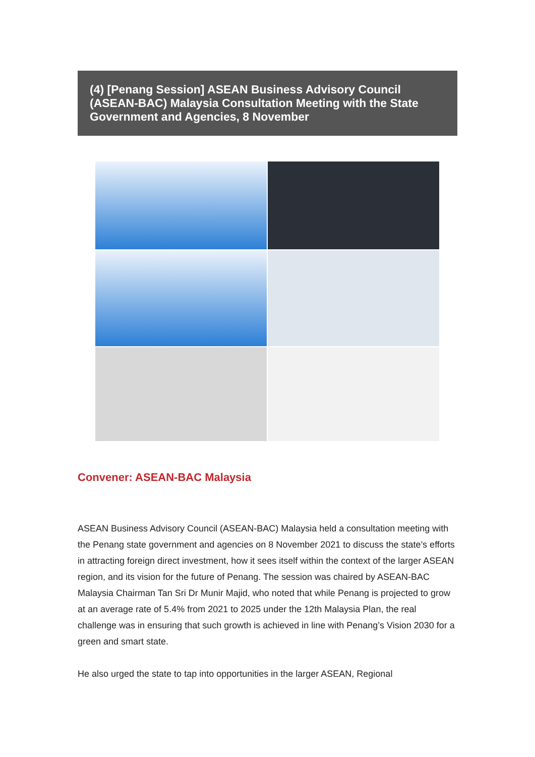(4) [Penang Session] ASEAN Business Advisory Council (ASEAN-BAC) Malaysia Consultation Meeting with the State Government and Agencies, 8 November
Convener: ASEAN-BAC Malaysia
ASEAN Business Advisory Council (ASEAN-BAC) Malaysia held a consultation meeting with the Penang state government and agencies on 8 November 2021 to discuss the state’s efforts in attracting foreign direct investment, how it sees itself within the context of the larger ASEAN region, and its vision for the future of Penang. The session was chaired by ASEAN-BAC Malaysia Chairman Tan Sri Dr Munir Majid, who noted that while Penang is projected to grow at an average rate of 5.4% from 2021 to 2025 under the 12th Malaysia Plan, the real challenge was in ensuring that such growth is achieved in line with Penang’s Vision 2030 for a green and smart state.
He also urged the state to tap into opportunities in the larger ASEAN, Regional